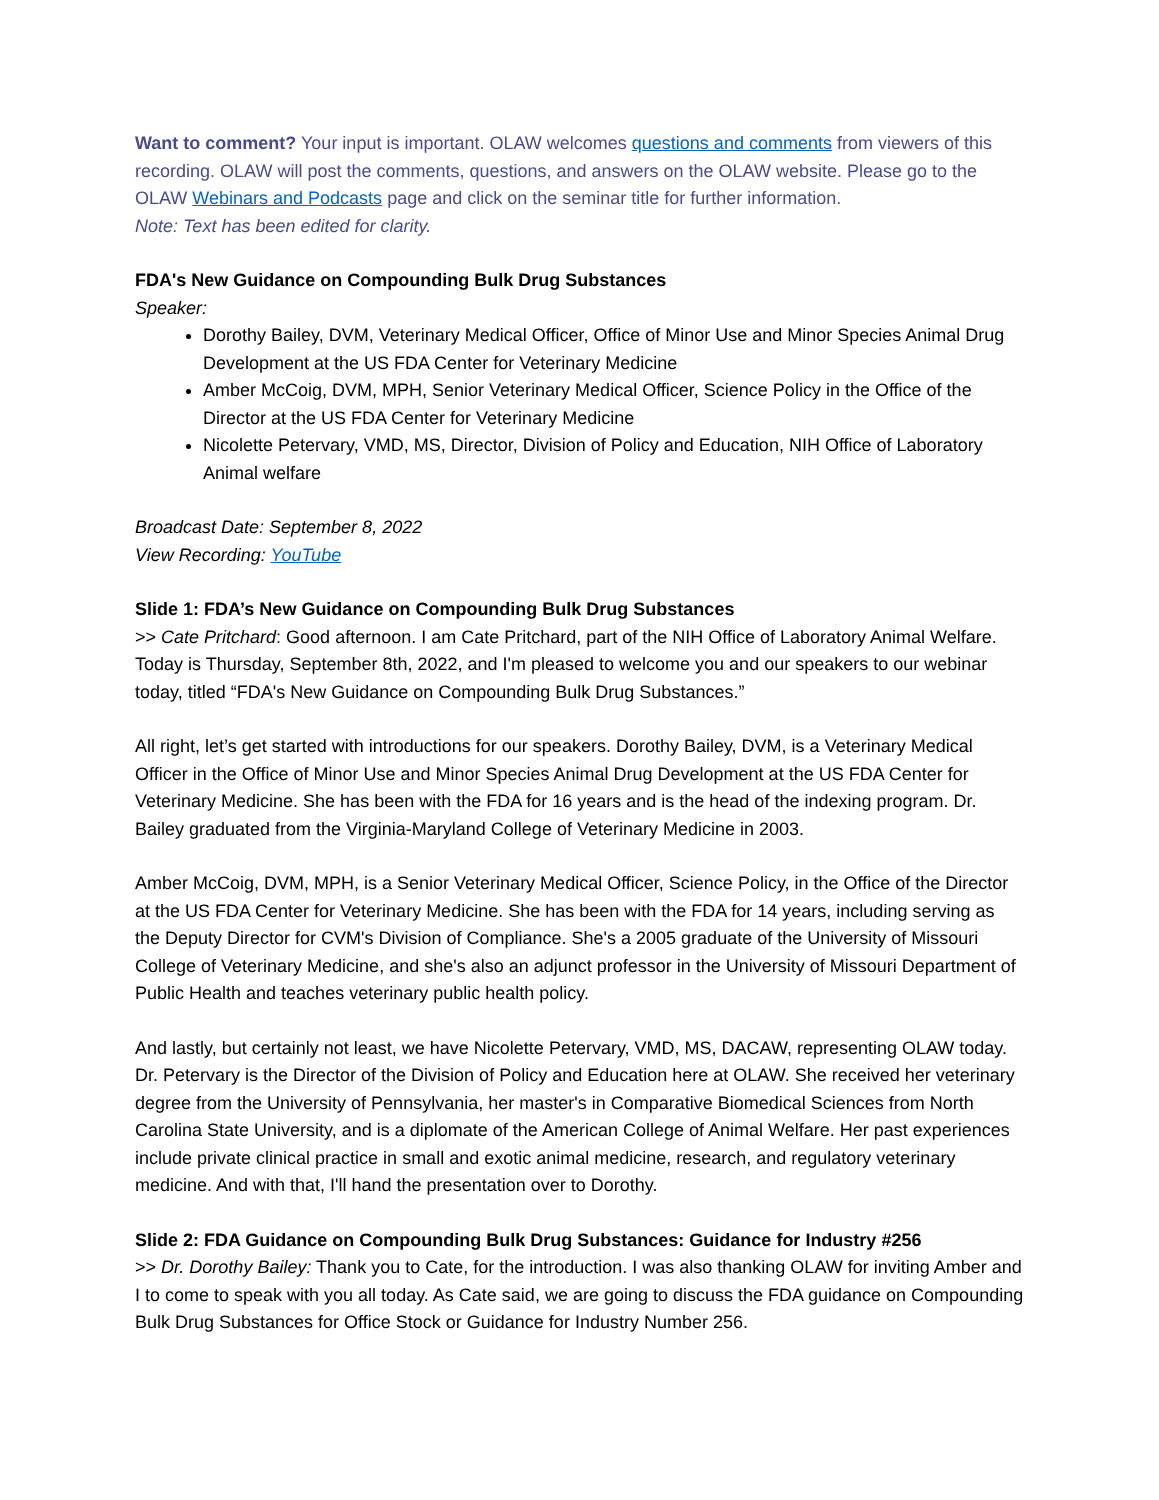Want to comment? Your input is important. OLAW welcomes questions and comments from viewers of this recording. OLAW will post the comments, questions, and answers on the OLAW website. Please go to the OLAW Webinars and Podcasts page and click on the seminar title for further information.
Note: Text has been edited for clarity.
FDA's New Guidance on Compounding Bulk Drug Substances
Speaker:
Dorothy Bailey, DVM, Veterinary Medical Officer, Office of Minor Use and Minor Species Animal Drug Development at the US FDA Center for Veterinary Medicine
Amber McCoig, DVM, MPH, Senior Veterinary Medical Officer, Science Policy in the Office of the Director at the US FDA Center for Veterinary Medicine
Nicolette Petervary, VMD, MS, Director, Division of Policy and Education, NIH Office of Laboratory Animal welfare
Broadcast Date: September 8, 2022
View Recording: YouTube
Slide 1: FDA’s New Guidance on Compounding Bulk Drug Substances
>> Cate Pritchard: Good afternoon. I am Cate Pritchard, part of the NIH Office of Laboratory Animal Welfare. Today is Thursday, September 8th, 2022, and I'm pleased to welcome you and our speakers to our webinar today, titled “FDA's New Guidance on Compounding Bulk Drug Substances.”
All right, let’s get started with introductions for our speakers. Dorothy Bailey, DVM, is a Veterinary Medical Officer in the Office of Minor Use and Minor Species Animal Drug Development at the US FDA Center for Veterinary Medicine. She has been with the FDA for 16 years and is the head of the indexing program. Dr. Bailey graduated from the Virginia-Maryland College of Veterinary Medicine in 2003.
Amber McCoig, DVM, MPH, is a Senior Veterinary Medical Officer, Science Policy, in the Office of the Director at the US FDA Center for Veterinary Medicine. She has been with the FDA for 14 years, including serving as the Deputy Director for CVM's Division of Compliance. She's a 2005 graduate of the University of Missouri College of Veterinary Medicine, and she's also an adjunct professor in the University of Missouri Department of Public Health and teaches veterinary public health policy.
And lastly, but certainly not least, we have Nicolette Petervary, VMD, MS, DACAW, representing OLAW today. Dr. Petervary is the Director of the Division of Policy and Education here at OLAW. She received her veterinary degree from the University of Pennsylvania, her master's in Comparative Biomedical Sciences from North Carolina State University, and is a diplomate of the American College of Animal Welfare. Her past experiences include private clinical practice in small and exotic animal medicine, research, and regulatory veterinary medicine. And with that, I'll hand the presentation over to Dorothy.
Slide 2: FDA Guidance on Compounding Bulk Drug Substances: Guidance for Industry #256
>> Dr. Dorothy Bailey: Thank you to Cate, for the introduction. I was also thanking OLAW for inviting Amber and I to come to speak with you all today. As Cate said, we are going to discuss the FDA guidance on Compounding Bulk Drug Substances for Office Stock or Guidance for Industry Number 256.